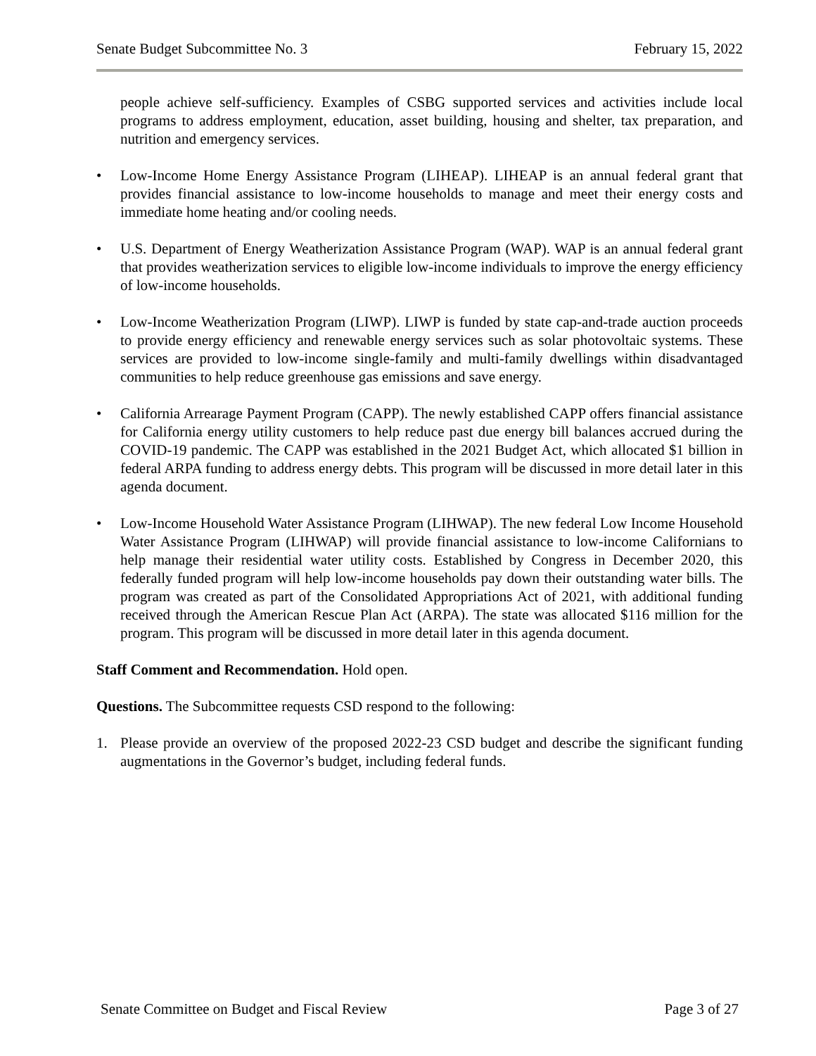Senate Budget Subcommittee No. 3 February 15, 2022
people achieve self-sufficiency. Examples of CSBG supported services and activities include local programs to address employment, education, asset building, housing and shelter, tax preparation, and nutrition and emergency services.
• Low-Income Home Energy Assistance Program (LIHEAP). LIHEAP is an annual federal grant that provides financial assistance to low-income households to manage and meet their energy costs and immediate home heating and/or cooling needs.
• U.S. Department of Energy Weatherization Assistance Program (WAP). WAP is an annual federal grant that provides weatherization services to eligible low-income individuals to improve the energy efficiency of low-income households.
• Low-Income Weatherization Program (LIWP). LIWP is funded by state cap-and-trade auction proceeds to provide energy efficiency and renewable energy services such as solar photovoltaic systems. These services are provided to low-income single-family and multi-family dwellings within disadvantaged communities to help reduce greenhouse gas emissions and save energy.
• California Arrearage Payment Program (CAPP). The newly established CAPP offers financial assistance for California energy utility customers to help reduce past due energy bill balances accrued during the COVID-19 pandemic. The CAPP was established in the 2021 Budget Act, which allocated $1 billion in federal ARPA funding to address energy debts. This program will be discussed in more detail later in this agenda document.
• Low-Income Household Water Assistance Program (LIHWAP). The new federal Low Income Household Water Assistance Program (LIHWAP) will provide financial assistance to low-income Californians to help manage their residential water utility costs. Established by Congress in December 2020, this federally funded program will help low-income households pay down their outstanding water bills. The program was created as part of the Consolidated Appropriations Act of 2021, with additional funding received through the American Rescue Plan Act (ARPA). The state was allocated $116 million for the program. This program will be discussed in more detail later in this agenda document.
Staff Comment and Recommendation. Hold open.
Questions. The Subcommittee requests CSD respond to the following:
1. Please provide an overview of the proposed 2022-23 CSD budget and describe the significant funding augmentations in the Governor’s budget, including federal funds.
Senate Committee on Budget and Fiscal Review Page 3 of 27